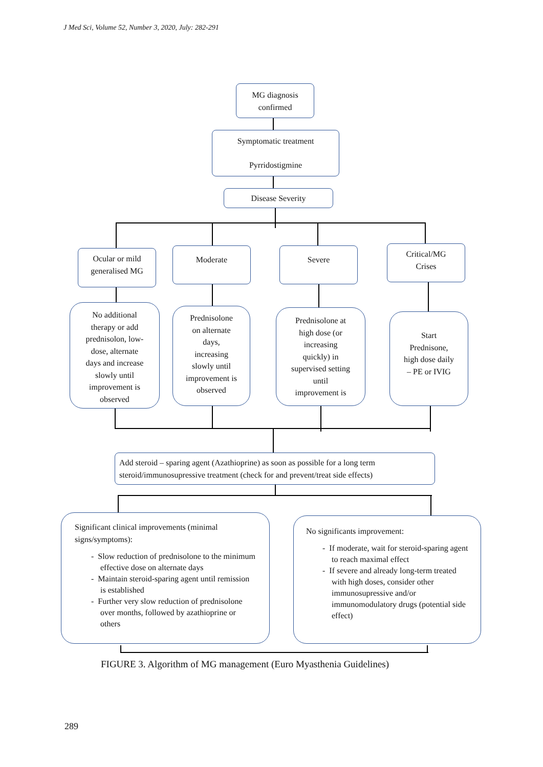J Med Sci, Volume 52, Number 3, 2020, July: 282-291
MG diagnosis
confirmed
Symptomatic treatment
Pyrridostigmine
Disease Severity
Ocular or mild
generalised MG
Moderate Severe
Critical/MG
Crises
No additional
therapy or add
prednisolon, low-
dose, alternate
days and increase
slowly until
improvement is
observed
Prednisolone
on alternate
days,
increasing
slowly until
improvement is
observed
Prednisolone at
high dose (or
increasing
quickly) in
supervised setting
until
improvement is
Start
Prednisone,
high dose daily
– PE or IVIG
Add steroid – sparing agent (Azathioprine) as soon as possible for a long term steroid/immunosupressive treatment (check for and prevent/treat side effects)
Significant clinical improvements (minimal signs/symptoms):
- Slow reduction of prednisolone to the minimum effective dose on alternate days
- Maintain steroid-sparing agent until remission is established
- Further very slow reduction of prednisolone over months, followed by azathioprine or others
No significants improvement:
- If moderate, wait for steroid-sparing agent to reach maximal effect
- If severe and already long-term treated with high doses, consider other immunosupressive and/or immunomodulatory drugs (potential side effect)
FIGURE 3. Algorithm of MG management (Euro Myasthenia Guidelines)
289